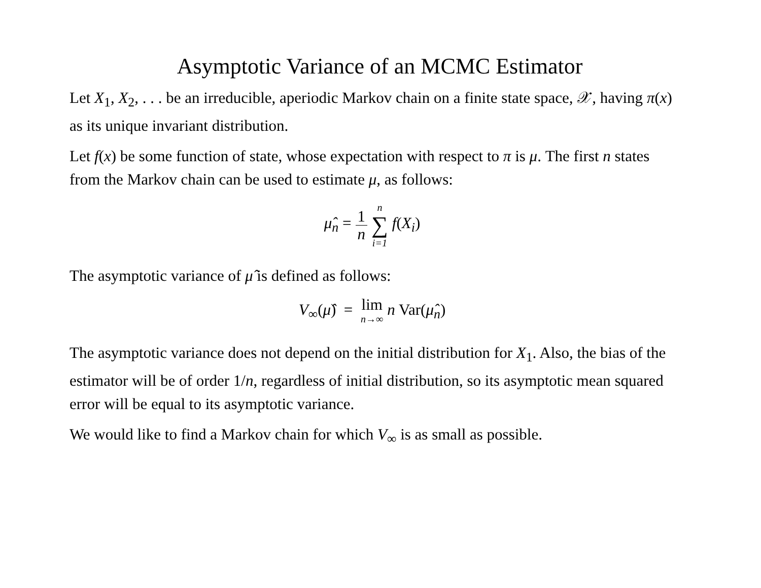Asymptotic Variance of an MCMC Estimator
Let X<sub>1</sub>, X<sub>2</sub>, . . . be an irreducible, aperiodic Markov chain on a finite state space, 𝒳, having π(x) as its unique invariant distribution.
Let f(x) be some function of state, whose expectation with respect to π is μ. The first n states from the Markov chain can be used to estimate μ, as follows:
μ̂<sub>n</sub> = 1 n n ∑ i=1 f(X<sub>i</sub>)
The asymptotic variance of μ̂ is defined as follows:
V<sub>∞</sub>(μ̂) = lim n→∞ n Var(μ̂<sub>n</sub>)
The asymptotic variance does not depend on the initial distribution for X<sub>1</sub>. Also, the bias of the estimator will be of order 1/n, regardless of initial distribution, so its asymptotic mean squared error will be equal to its asymptotic variance.
We would like to find a Markov chain for which V<sub>∞</sub> is as small as possible.